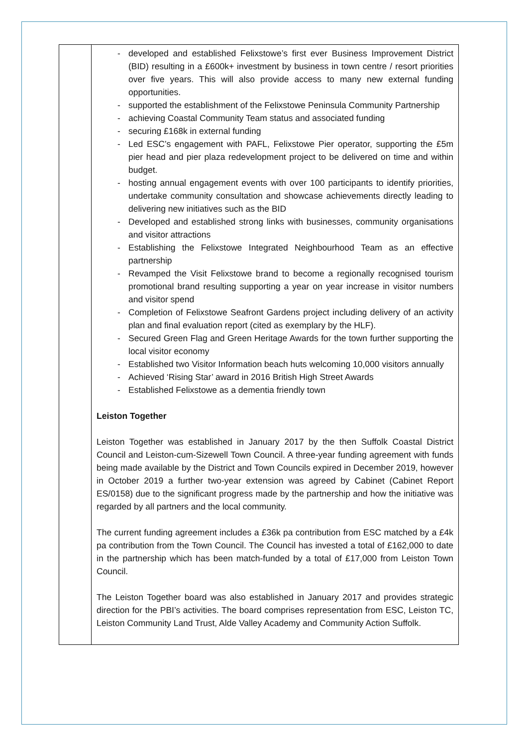| | - developed and established Felixstowe’s first ever Business Improvement District (BID) resulting in a £600k+ investment by business in town centre / resort priorities over five years. This will also provide access to many new external funding opportunities. - supported the establishment of the Felixstowe Peninsula Community Partnership - achieving Coastal Community Team status and associated funding - securing £168k in external funding - Led ESC’s engagement with PAFL, Felixstowe Pier operator, supporting the £5m pier head and pier plaza redevelopment project to be delivered on time and within budget. - hosting annual engagement events with over 100 participants to identify priorities, undertake community consultation and showcase achievements directly leading to delivering new initiatives such as the BID - Developed and established strong links with businesses, community organisations and visitor attractions - Establishing the Felixstowe Integrated Neighbourhood Team as an effective partnership - Revamped the Visit Felixstowe brand to become a regionally recognised tourism promotional brand resulting supporting a year on year increase in visitor numbers and visitor spend - Completion of Felixstowe Seafront Gardens project including delivery of an activity plan and final evaluation report (cited as exemplary by the HLF). - Secured Green Flag and Green Heritage Awards for the town further supporting the local visitor economy - Established two Visitor Information beach huts welcoming 10,000 visitors annually - Achieved ‘Rising Star’ award in 2016 British High Street Awards - Established Felixstowe as a dementia friendly town Leiston Together Leiston Together was established in January 2017 by the then Suffolk Coastal District Council and Leiston-cum-Sizewell Town Council. A three-year funding agreement with funds being made available by the District and Town Councils expired in December 2019, however in October 2019 a further two-year extension was agreed by Cabinet (Cabinet Report ES/0158) due to the significant progress made by the partnership and how the initiative was regarded by all partners and the local community. The current funding agreement includes a £36k pa contribution from ESC matched by a £4k pa contribution from the Town Council. The Council has invested a total of £162,000 to date in the partnership which has been match-funded by a total of £17,000 from Leiston Town Council. The Leiston Together board was also established in January 2017 and provides strategic direction for the PBI’s activities. The board comprises representation from ESC, Leiston TC, Leiston Community Land Trust, Alde Valley Academy and Community Action Suffolk. |